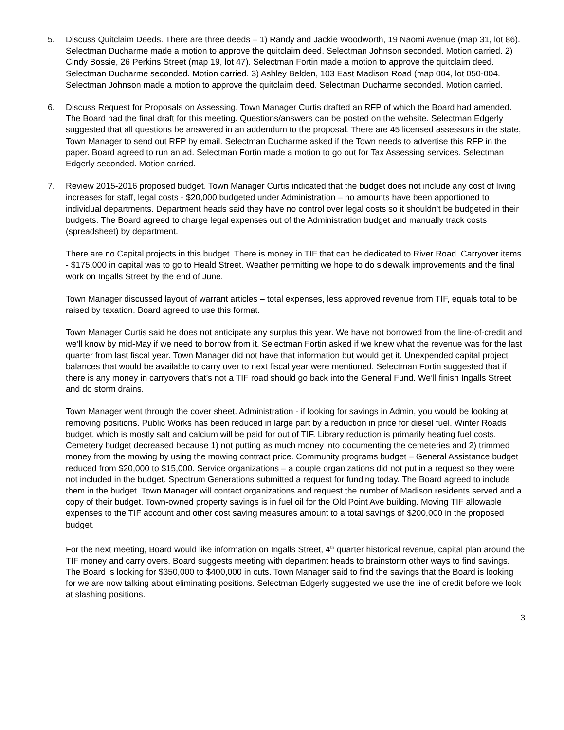5. Discuss Quitclaim Deeds. There are three deeds – 1) Randy and Jackie Woodworth, 19 Naomi Avenue (map 31, lot 86). Selectman Ducharme made a motion to approve the quitclaim deed. Selectman Johnson seconded. Motion carried. 2) Cindy Bossie, 26 Perkins Street (map 19, lot 47). Selectman Fortin made a motion to approve the quitclaim deed. Selectman Ducharme seconded. Motion carried. 3) Ashley Belden, 103 East Madison Road (map 004, lot 050-004. Selectman Johnson made a motion to approve the quitclaim deed. Selectman Ducharme seconded. Motion carried.
6. Discuss Request for Proposals on Assessing. Town Manager Curtis drafted an RFP of which the Board had amended. The Board had the final draft for this meeting. Questions/answers can be posted on the website. Selectman Edgerly suggested that all questions be answered in an addendum to the proposal. There are 45 licensed assessors in the state, Town Manager to send out RFP by email. Selectman Ducharme asked if the Town needs to advertise this RFP in the paper. Board agreed to run an ad. Selectman Fortin made a motion to go out for Tax Assessing services. Selectman Edgerly seconded. Motion carried.
7. Review 2015-2016 proposed budget. Town Manager Curtis indicated that the budget does not include any cost of living increases for staff, legal costs - $20,000 budgeted under Administration – no amounts have been apportioned to individual departments. Department heads said they have no control over legal costs so it shouldn’t be budgeted in their budgets. The Board agreed to charge legal expenses out of the Administration budget and manually track costs (spreadsheet) by department.
There are no Capital projects in this budget. There is money in TIF that can be dedicated to River Road. Carryover items - $175,000 in capital was to go to Heald Street. Weather permitting we hope to do sidewalk improvements and the final work on Ingalls Street by the end of June.
Town Manager discussed layout of warrant articles – total expenses, less approved revenue from TIF, equals total to be raised by taxation. Board agreed to use this format.
Town Manager Curtis said he does not anticipate any surplus this year. We have not borrowed from the line-of-credit and we’ll know by mid-May if we need to borrow from it. Selectman Fortin asked if we knew what the revenue was for the last quarter from last fiscal year. Town Manager did not have that information but would get it. Unexpended capital project balances that would be available to carry over to next fiscal year were mentioned. Selectman Fortin suggested that if there is any money in carryovers that’s not a TIF road should go back into the General Fund. We’ll finish Ingalls Street and do storm drains.
Town Manager went through the cover sheet. Administration - if looking for savings in Admin, you would be looking at removing positions. Public Works has been reduced in large part by a reduction in price for diesel fuel. Winter Roads budget, which is mostly salt and calcium will be paid for out of TIF. Library reduction is primarily heating fuel costs. Cemetery budget decreased because 1) not putting as much money into documenting the cemeteries and 2) trimmed money from the mowing by using the mowing contract price. Community programs budget – General Assistance budget reduced from $20,000 to $15,000. Service organizations – a couple organizations did not put in a request so they were not included in the budget. Spectrum Generations submitted a request for funding today. The Board agreed to include them in the budget. Town Manager will contact organizations and request the number of Madison residents served and a copy of their budget. Town-owned property savings is in fuel oil for the Old Point Ave building. Moving TIF allowable expenses to the TIF account and other cost saving measures amount to a total savings of $200,000 in the proposed budget.
For the next meeting, Board would like information on Ingalls Street, 4<sup>th</sup> quarter historical revenue, capital plan around the TIF money and carry overs. Board suggests meeting with department heads to brainstorm other ways to find savings. The Board is looking for $350,000 to $400,000 in cuts. Town Manager said to find the savings that the Board is looking for we are now talking about eliminating positions. Selectman Edgerly suggested we use the line of credit before we look at slashing positions.
3